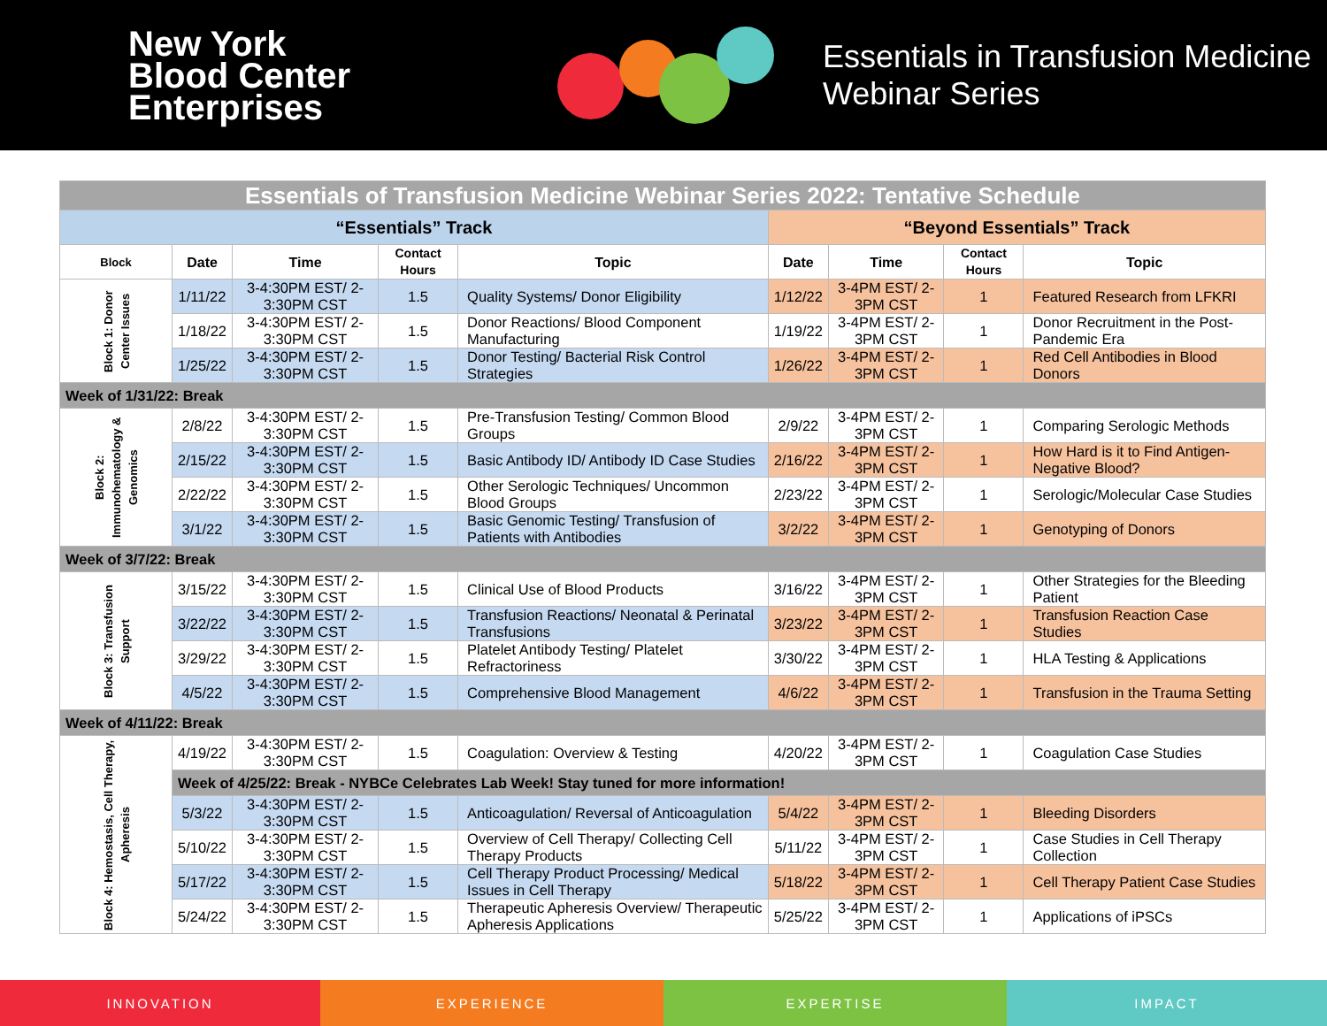New York
Blood Center
Enterprises
Essentials in Transfusion Medicine
Webinar Series
| Essentials of Transfusion Medicine Webinar Series 2022: Tentative Schedule | | | | | | | | |
| “Essentials” Track | | | | | “Beyond Essentials” Track | | | |
| Block | Date | Time | Contact Hours | Topic | Date | Time | Contact Hours | Topic |
| Block 1: Donor Center Issues | 1/11/22 | 3-4:30PM EST/ 2-3:30PM CST | 1.5 | Quality Systems/ Donor Eligibility | 1/12/22 | 3-4PM EST/ 2-3PM CST | 1 | Featured Research from LFKRI |
| | 1/18/22 | 3-4:30PM EST/ 2-3:30PM CST | 1.5 | Donor Reactions/ Blood Component Manufacturing | 1/19/22 | 3-4PM EST/ 2-3PM CST | 1 | Donor Recruitment in the Post-Pandemic Era |
| | 1/25/22 | 3-4:30PM EST/ 2-3:30PM CST | 1.5 | Donor Testing/ Bacterial Risk Control Strategies | 1/26/22 | 3-4PM EST/ 2-3PM CST | 1 | Red Cell Antibodies in Blood Donors |
| Week of 1/31/22: Break | | | | | | | | |
| Block 2: Immunohematology & Genomics | 2/8/22 | 3-4:30PM EST/ 2-3:30PM CST | 1.5 | Pre-Transfusion Testing/ Common Blood Groups | 2/9/22 | 3-4PM EST/ 2-3PM CST | 1 | Comparing Serologic Methods |
| | 2/15/22 | 3-4:30PM EST/ 2-3:30PM CST | 1.5 | Basic Antibody ID/ Antibody ID Case Studies | 2/16/22 | 3-4PM EST/ 2-3PM CST | 1 | How Hard is it to Find Antigen-Negative Blood? |
| | 2/22/22 | 3-4:30PM EST/ 2-3:30PM CST | 1.5 | Other Serologic Techniques/ Uncommon Blood Groups | 2/23/22 | 3-4PM EST/ 2-3PM CST | 1 | Serologic/Molecular Case Studies |
| | 3/1/22 | 3-4:30PM EST/ 2-3:30PM CST | 1.5 | Basic Genomic Testing/ Transfusion of Patients with Antibodies | 3/2/22 | 3-4PM EST/ 2-3PM CST | 1 | Genotyping of Donors |
| Week of 3/7/22: Break | | | | | | | | |
| Block 3: Transfusion Support | 3/15/22 | 3-4:30PM EST/ 2-3:30PM CST | 1.5 | Clinical Use of Blood Products | 3/16/22 | 3-4PM EST/ 2-3PM CST | 1 | Other Strategies for the Bleeding Patient |
| | 3/22/22 | 3-4:30PM EST/ 2-3:30PM CST | 1.5 | Transfusion Reactions/ Neonatal & Perinatal Transfusions | 3/23/22 | 3-4PM EST/ 2-3PM CST | 1 | Transfusion Reaction Case Studies |
| | 3/29/22 | 3-4:30PM EST/ 2-3:30PM CST | 1.5 | Platelet Antibody Testing/ Platelet Refractoriness | 3/30/22 | 3-4PM EST/ 2-3PM CST | 1 | HLA Testing & Applications |
| | 4/5/22 | 3-4:30PM EST/ 2-3:30PM CST | 1.5 | Comprehensive Blood Management | 4/6/22 | 3-4PM EST/ 2-3PM CST | 1 | Transfusion in the Trauma Setting |
| Week of 4/11/22: Break | | | | | | | | |
| Block 4: Hemostasis, Cell Therapy, Apheresis | 4/19/22 | 3-4:30PM EST/ 2-3:30PM CST | 1.5 | Coagulation: Overview & Testing | 4/20/22 | 3-4PM EST/ 2-3PM CST | 1 | Coagulation Case Studies |
| | Week of 4/25/22: Break - NYBCe Celebrates Lab Week! Stay tuned for more information! | | | | | | | |
| | 5/3/22 | 3-4:30PM EST/ 2-3:30PM CST | 1.5 | Anticoagulation/ Reversal of Anticoagulation | 5/4/22 | 3-4PM EST/ 2-3PM CST | 1 | Bleeding Disorders |
| | 5/10/22 | 3-4:30PM EST/ 2-3:30PM CST | 1.5 | Overview of Cell Therapy/ Collecting Cell Therapy Products | 5/11/22 | 3-4PM EST/ 2-3PM CST | 1 | Case Studies in Cell Therapy Collection |
| | 5/17/22 | 3-4:30PM EST/ 2-3:30PM CST | 1.5 | Cell Therapy Product Processing/ Medical Issues in Cell Therapy | 5/18/22 | 3-4PM EST/ 2-3PM CST | 1 | Cell Therapy Patient Case Studies |
| | 5/24/22 | 3-4:30PM EST/ 2-3:30PM CST | 1.5 | Therapeutic Apheresis Overview/ Therapeutic Apheresis Applications | 5/25/22 | 3-4PM EST/ 2-3PM CST | 1 | Applications of iPSCs |
INNOVATION EXPERIENCE EXPERTISE IMPACT